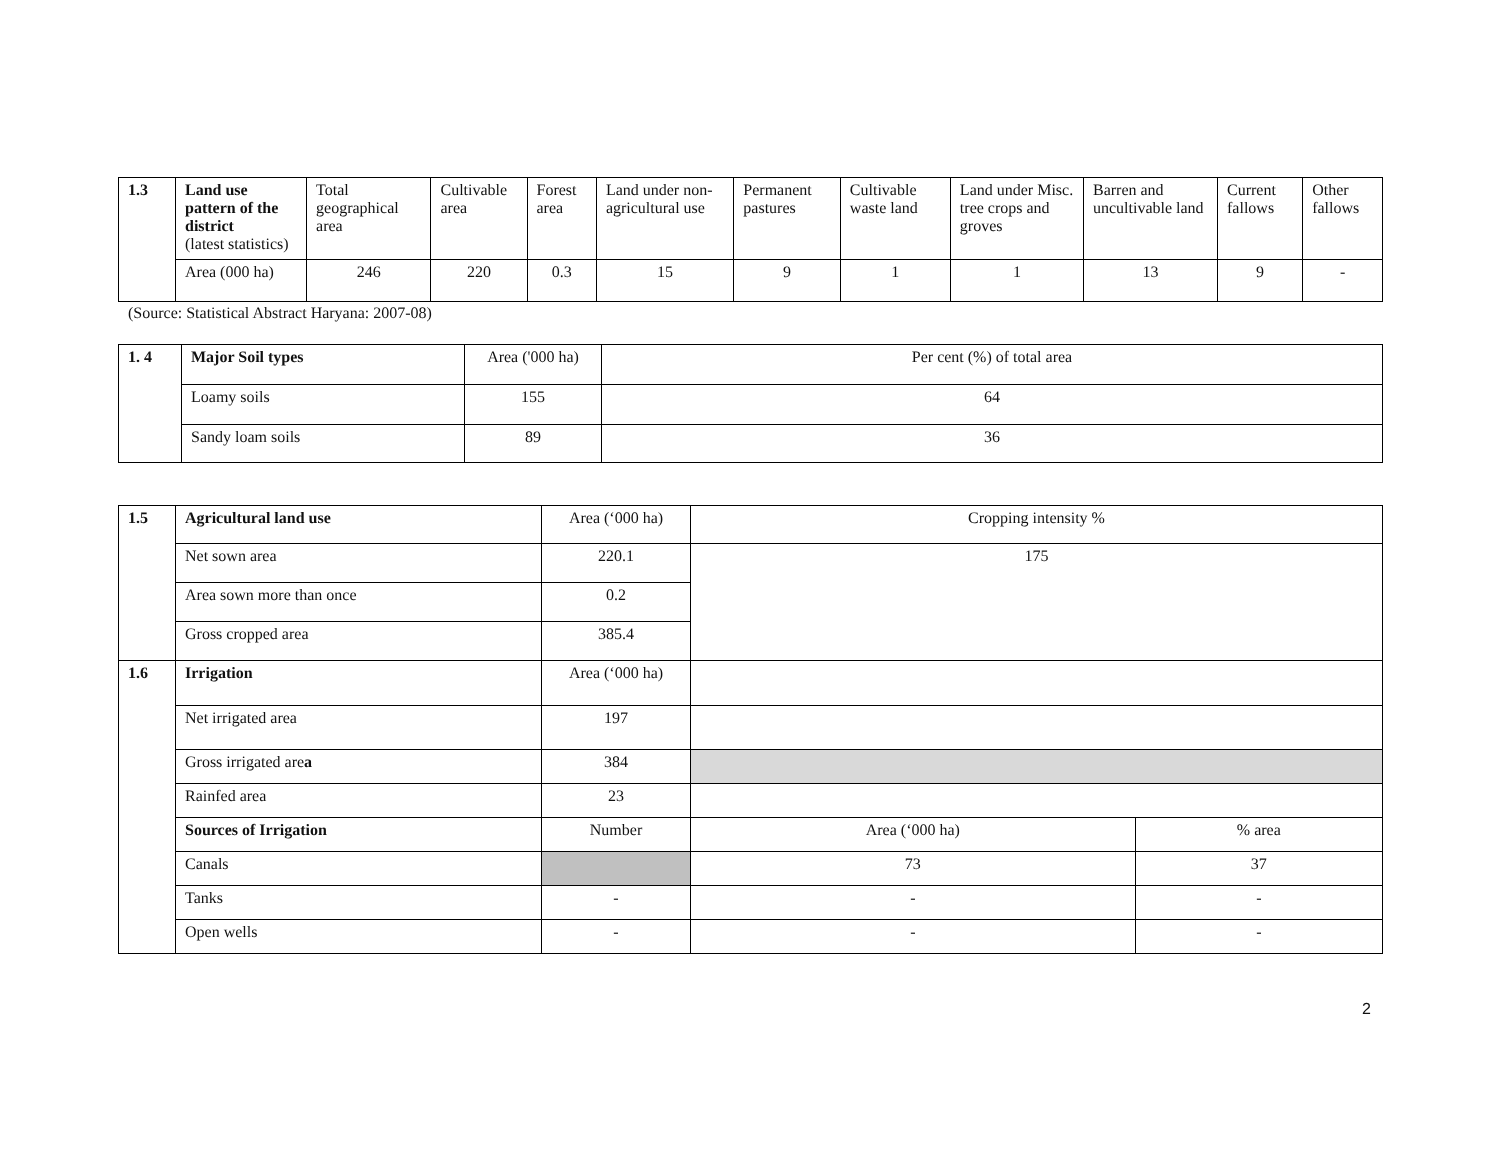| 1.3 | Land use pattern of the district (latest statistics) | Total geographical area | Cultivable area | Forest area | Land under non-agricultural use | Permanent pastures | Cultivable waste land | Land under Misc. tree crops and groves | Barren and uncultivable land | Current fallows | Other fallows |
| | Area (000 ha) | 246 | 220 | 0.3 | 15 | 9 | 1 | 1 | 13 | 9 | - |
(Source: Statistical Abstract Haryana: 2007-08)
| 1. 4 | Major Soil types | Area ('000 ha) | Per cent (%) of total area |
| | Loamy soils | 155 | 64 |
| | Sandy loam soils | 89 | 36 |
| 1.5 | Agricultural land use | Area (‘000 ha) | Cropping intensity % | |
| | Net sown area | 220.1 | 175 | |
| | Area sown more than once | 0.2 | | |
| | Gross cropped area | 385.4 | | |
| 1.6 | Irrigation | Area (‘000 ha) | | |
| | Net irrigated area | 197 | | |
| | Gross irrigated are a | 384 | | |
| | Rainfed area | 23 | | |
| | Sources of Irrigation | Number | Area (‘000 ha) | % area |
| | Canals | | 73 | 37 |
| | Tanks | - | - | - |
| | Open wells | - | - | - |
2